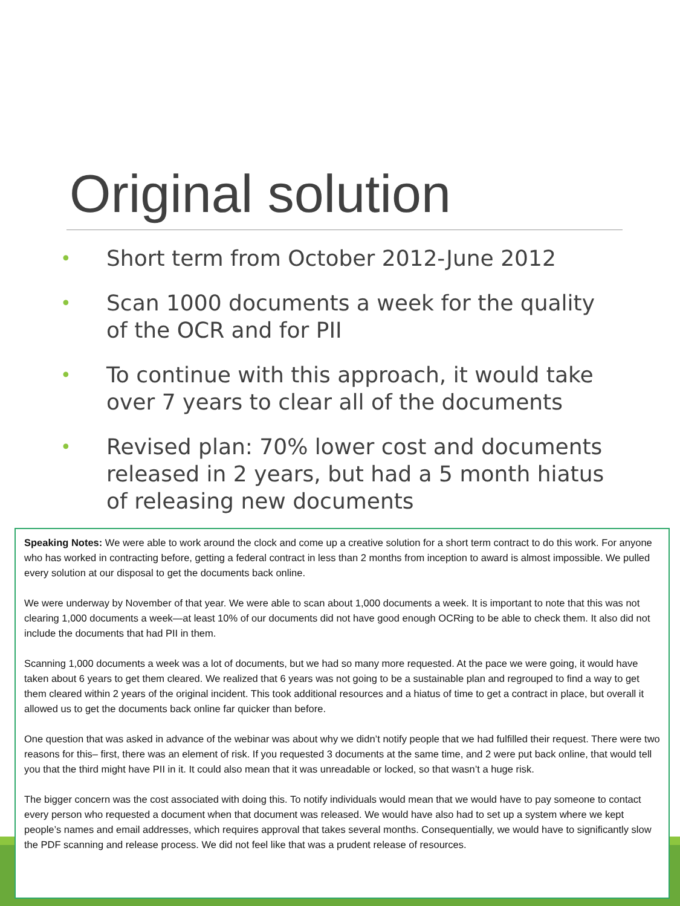Original solution
• Short term from October 2012-June 2012
• Scan 1000 documents a week for the quality of the OCR and for PII
• To continue with this approach, it would take over 7 years to clear all of the documents
• Revised plan: 70% lower cost and documents released in 2 years, but had a 5 month hiatus of releasing new documents
Speaking Notes: We were able to work around the clock and come up a creative solution for a short term contract to do this work. For anyone who has worked in contracting before, getting a federal contract in less than 2 months from inception to award is almost impossible. We pulled every solution at our disposal to get the documents back online.
We were underway by November of that year. We were able to scan about 1,000 documents a week. It is important to note that this was not clearing 1,000 documents a week—at least 10% of our documents did not have good enough OCRing to be able to check them. It also did not include the documents that had PII in them.
Scanning 1,000 documents a week was a lot of documents, but we had so many more requested. At the pace we were going, it would have taken about 6 years to get them cleared. We realized that 6 years was not going to be a sustainable plan and regrouped to find a way to get them cleared within 2 years of the original incident. This took additional resources and a hiatus of time to get a contract in place, but overall it allowed us to get the documents back online far quicker than before.
One question that was asked in advance of the webinar was about why we didn’t notify people that we had fulfilled their request. There were two reasons for this– first, there was an element of risk. If you requested 3 documents at the same time, and 2 were put back online, that would tell you that the third might have PII in it. It could also mean that it was unreadable or locked, so that wasn’t a huge risk.
The bigger concern was the cost associated with doing this. To notify individuals would mean that we would have to pay someone to contact every person who requested a document when that document was released. We would have also had to set up a system where we kept people’s names and email addresses, which requires approval that takes several months. Consequentially, we would have to significantly slow the PDF scanning and release process. We did not feel like that was a prudent release of resources.